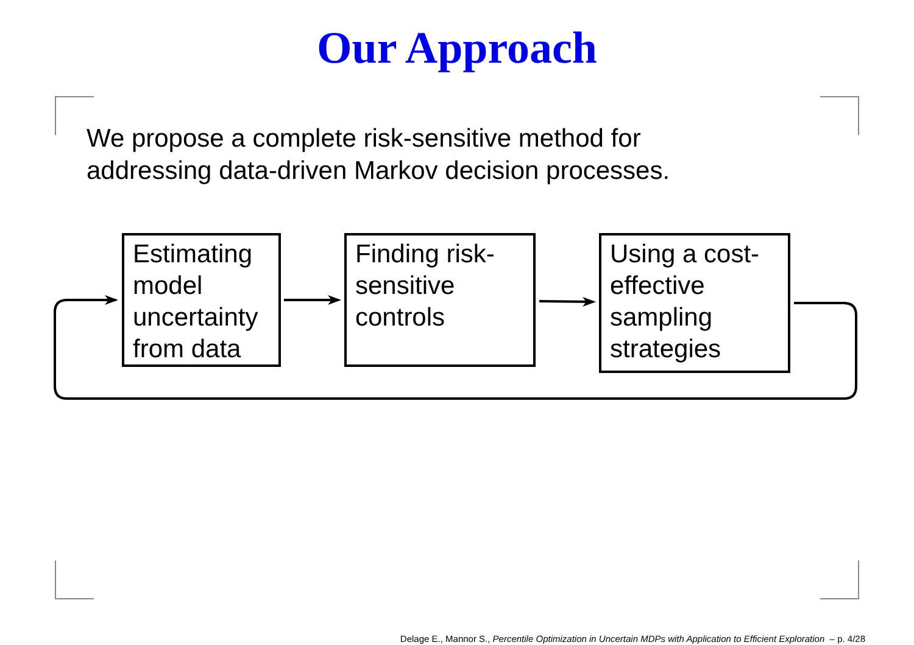Our Approach
We propose a complete risk-sensitive method for
addressing data-driven Markov decision processes.
Estimating model uncertainty from data
Finding risk-sensitive controls
Using a cost-effective sampling strategies
Delage E., Mannor S., Percentile Optimization in Uncertain MDPs with Application to Efficient Exploration – p. 4/28